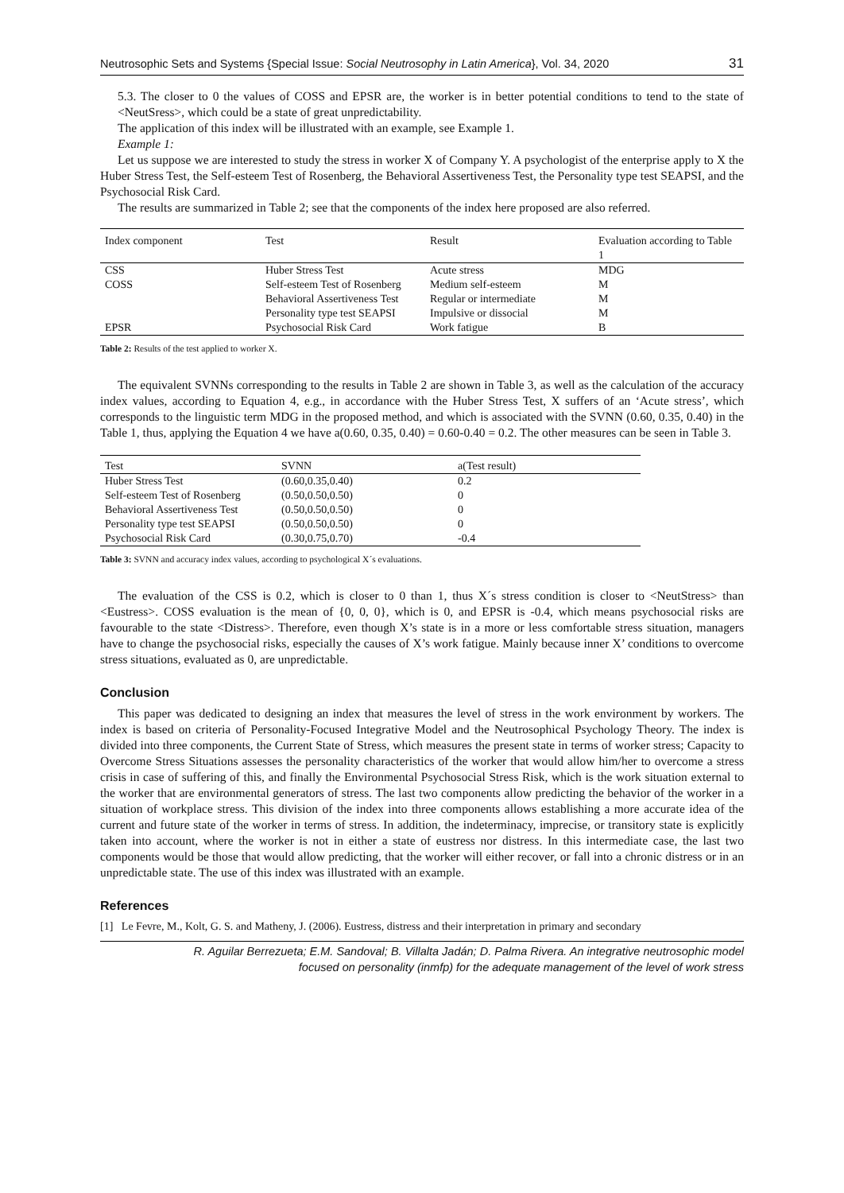Neutrosophic Sets and Systems {Special Issue: Social Neutrosophy in Latin America}, Vol. 34, 2020 31
5.3. The closer to 0 the values of COSS and EPSR are, the worker is in better potential conditions to tend to the state of <NeutSress>, which could be a state of great unpredictability.
The application of this index will be illustrated with an example, see Example 1.
Example 1:
Let us suppose we are interested to study the stress in worker X of Company Y. A psychologist of the enterprise apply to X the Huber Stress Test, the Self-esteem Test of Rosenberg, the Behavioral Assertiveness Test, the Personality type test SEAPSI, and the Psychosocial Risk Card.
The results are summarized in Table 2; see that the components of the index here proposed are also referred.
| Index component | Test | Result | Evaluation according to Table 1 |
| --- | --- | --- | --- |
| CSS | Huber Stress Test | Acute stress | MDG |
| COSS | Self-esteem Test of Rosenberg | Medium self-esteem | M |
| | Behavioral Assertiveness Test | Regular or intermediate | M |
| | Personality type test SEAPSI | Impulsive or dissocial | M |
| EPSR | Psychosocial Risk Card | Work fatigue | B |
Table 2: Results of the test applied to worker X.
The equivalent SVNNs corresponding to the results in Table 2 are shown in Table 3, as well as the calculation of the accuracy index values, according to Equation 4, e.g., in accordance with the Huber Stress Test, X suffers of an ‘Acute stress’, which corresponds to the linguistic term MDG in the proposed method, and which is associated with the SVNN (0.60, 0.35, 0.40) in the Table 1, thus, applying the Equation 4 we have a(0.60, 0.35, 0.40) = 0.60-0.40 = 0.2. The other measures can be seen in Table 3.
| Test | SVNN | a(Test result) |
| --- | --- | --- |
| Huber Stress Test | (0.60,0.35,0.40) | 0.2 |
| Self-esteem Test of Rosenberg | (0.50,0.50,0.50) | 0 |
| Behavioral Assertiveness Test | (0.50,0.50,0.50) | 0 |
| Personality type test SEAPSI | (0.50,0.50,0.50) | 0 |
| Psychosocial Risk Card | (0.30,0.75,0.70) | -0.4 |
Table 3: SVNN and accuracy index values, according to psychological X´s evaluations.
The evaluation of the CSS is 0.2, which is closer to 0 than 1, thus X´s stress condition is closer to <NeutStress> than <Eustress>. COSS evaluation is the mean of {0, 0, 0}, which is 0, and EPSR is -0.4, which means psychosocial risks are favourable to the state <Distress>. Therefore, even though X’s state is in a more or less comfortable stress situation, managers have to change the psychosocial risks, especially the causes of X’s work fatigue. Mainly because inner X’ conditions to overcome stress situations, evaluated as 0, are unpredictable.
Conclusion
This paper was dedicated to designing an index that measures the level of stress in the work environment by workers. The index is based on criteria of Personality-Focused Integrative Model and the Neutrosophical Psychology Theory. The index is divided into three components, the Current State of Stress, which measures the present state in terms of worker stress; Capacity to Overcome Stress Situations assesses the personality characteristics of the worker that would allow him/her to overcome a stress crisis in case of suffering of this, and finally the Environmental Psychosocial Stress Risk, which is the work situation external to the worker that are environmental generators of stress. The last two components allow predicting the behavior of the worker in a situation of workplace stress. This division of the index into three components allows establishing a more accurate idea of the current and future state of the worker in terms of stress. In addition, the indeterminacy, imprecise, or transitory state is explicitly taken into account, where the worker is not in either a state of eustress nor distress. In this intermediate case, the last two components would be those that would allow predicting, that the worker will either recover, or fall into a chronic distress or in an unpredictable state. The use of this index was illustrated with an example.
References
[1] Le Fevre, M., Kolt, G. S. and Matheny, J. (2006). Eustress, distress and their interpretation in primary and secondary
R. Aguilar Berrezueta; E.M. Sandoval; B. Villalta Jadán; D. Palma Rivera. An integrative neutrosophic model
focused on personality (inmfp) for the adequate management of the level of work stress